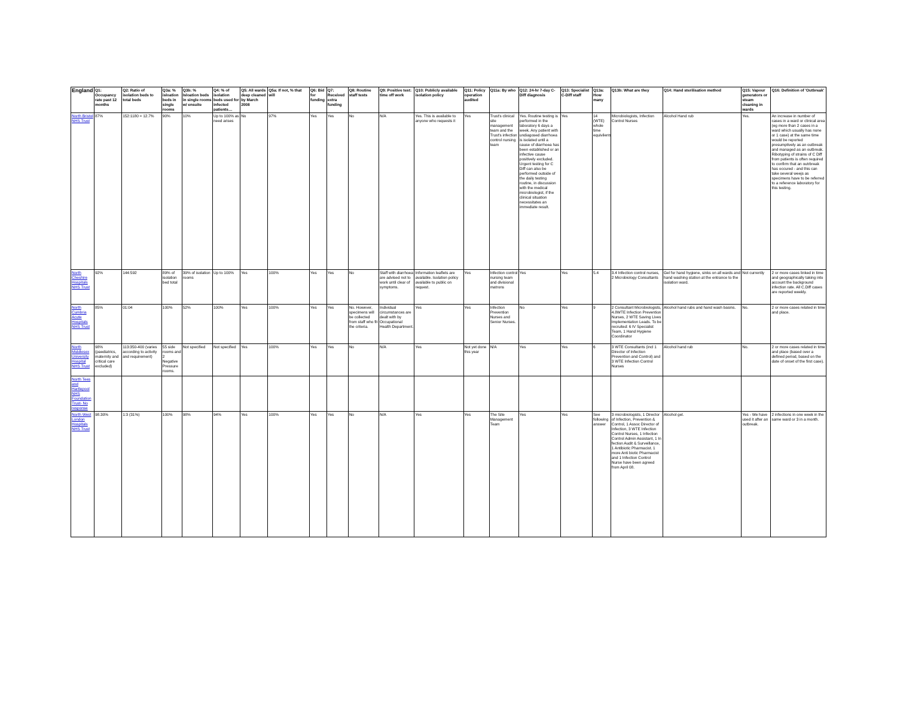| England | Q1: Occupancy rate past 12 months | Q2: Ratio of isolation beds to total beds | Q3a: % isloation beds in single rooms | Q3b: % Isloation beds in single rooms w/ ensuite | Q4: % of isolation beds used for infected patients… | Q5: All wards deep cleaned by March 2008 | Q5a: If not, % that will | Q6: Bid for funding | Q7: Received extra funding | Q8: Routine staff tests | Q9: Positive test: time off work | Q10: Publicly available isolation policy | Q11: Policy operation audited | Q11a: By who | Q12: 24-hr 7-day C-Diff diagnosis | Q13: Specialist C-Diff staff | Q13a: How many | Q13b: What are they | Q14: Hand sterilisation method | Q15: Vapour generators or steam cleaning in wards | Q16: Definition of 'Outbreak' |
| --- | --- | --- | --- | --- | --- | --- | --- | --- | --- | --- | --- | --- | --- | --- | --- | --- | --- | --- | --- | --- | --- |
| North Bristol NHS Trust | 87% | 152:1180 = 12.7% | 90% | 10% | Up to 100% as need arises | No | 97% | Yes | Yes | No | N/A | Yes. This is available to anyone who requests it | Yes | Trust's clinical site management team and the Trust's infection control nursing team | Yes. Routine testing is performed in the laboratory 6 days a week. Any patient with undiagosed diarrhoea is isolated until a cause of diarrhoea has been established or an infective cause positively excluded. Urgent testing for C Diff can also be performed outside of the daily testing routine, in discussion with the medical microbiologist, if the clinical situation necessitates an immediate result. | Yes | 14 (WTE) whole time equivilents | Microbiologists, Infection Control Nurses | Alcohol Hand rub | Yes. | An increase in number of cases in a ward or clinical area (eg more than 2 cases in a ward which usually has none or 1 case) at the same time would be reported presumptively as an outbreak and managed as an outbreak. Ribotyping of strains of C Diff from patients is often required to confirm that an outrbreak has occured - and this can take several weejs as specimens have to be referred to a reference laboratory for this testing. |
| North Cheshire Hospitals NHS Trust | 92% | 144:592 | 89% of isolation bed total | 39% of isolation rooms | Up to 100% | Yes | 100% | Yes | Yes | No | Staff with diarrhoea are advised not to work until clear of symptoms. | Information leaflets are available. Isolation policy available to public on request. | Yes | Infection control nursing team and divisional matrons | Yes | Yes | 5.4 | 3.4 Infection control nurses, 2 Microbiology Consultants | Gel for hand hygiene, sinks on all wards and hand washing station at the entrance to the isolation ward. | Not currently | 2 or more cases linked in time and geographically taking into account the background infection rate. All C.Diff cases are reported weekly. |
| North Cumbria Acute Hospitals NHS Trust | 85% | 01:04 | 100% | 52% | 100% | Yes | 100% | Yes | Yes | No. However, specimens will be collected from staff who fit the criteria. | Individual circumstances are dealt with by Occupational Health Department. | Yes | Yes | Infection Prevention Nurses and Senior Nurses. | No | Yes | 9 | 2 Consultant Microbiologists, 4.8WTE Infection Prevention Nurses, 2 WTE Saving Lives Implementation Leads. To be recruited: 6 IV Specialist Team, 1 Hand Hygiene Coordinator | Alcohol hand rubs and hand wash basins. | No. | 2 or more cases related in time and place. |
| North Middlesex University Hospital NHS Trust | 98% (paediatrics, maternity and critical care excluded) | 113:350-400 (varies according to activity and requirement) | 55 side rooms and 2 Negative Pressure rooms. | Not specified | Not specified | Yes | 100% | Yes | Yes | No | N/A | Yes | Not yet done this year | N/A | Yes | Yes | 6 | 3 WTE Consultants (incl 1 Director of Infection Prevention and Control) and 3 WTE Infection Control Nurses | Alcohol hand rub | No. | 2 or more cases related in time and place (based over a defined period, based on the date of onset of the first case). |
| North Tees and Hartlepool NHS Foundation Trust- No response | | | | | | | | | | | | | | | | | | | | | |
| North West London Hospitals NHS Trust | 98.30% | 1:3 (31%) | 100% | 98% | 94% | Yes | 100% | Yes | Yes | No | N/A | Yes | Yes | The Site Management Team | Yes | Yes | See following answer | 3 microbiologists, 1 Director of Infection, Prevention & Control, 1 Assoc Director of Infection, 3 WTE Infection Control Nurses, 1 Infection Control Admin Assistant, 1 In fection Audit & Surveillance, 1 Antibiotic Pharmacist. 1 more Anti biotic Pharmacist and 1 Infection Control Nurse have been agreed from April 08. | Alcohol gel. | Yes - We have used it after an outbreak. | 2 infections in one week in the same ward or 3 in a month. |